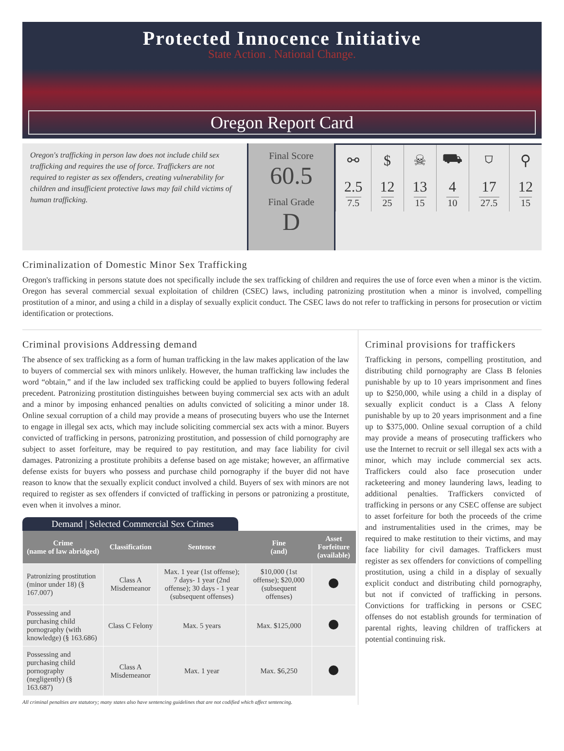Protected Innocence Initiative
State Action . National Change.
Oregon Report Card
Oregon's trafficking in person law does not include child sex trafficking and requires the use of force. Traffickers are not required to register as sex offenders, creating vulnerability for children and insufficient protective laws may fail child victims of human trafficking.
Final Score
60.5
Final Grade
D
| ⚯ | $ | ☠ | ⛟ | ⛉ | ⚲ |
| 2.5 7.5 | 12 25 | 13 15 | 4 10 | 17 27.5 | 12 15 |
Criminalization of Domestic Minor Sex Trafficking
Oregon's trafficking in persons statute does not specifically include the sex trafficking of children and requires the use of force even when a minor is the victim. Oregon has several commercial sexual exploitation of children (CSEC) laws, including patronizing prostitution when a minor is involved, compelling prostitution of a minor, and using a child in a display of sexually explicit conduct. The CSEC laws do not refer to trafficking in persons for prosecution or victim identification or protections.
Criminal provisions Addressing demand
The absence of sex trafficking as a form of human trafficking in the law makes application of the law to buyers of commercial sex with minors unlikely. However, the human trafficking law includes the word “obtain,” and if the law included sex trafficking could be applied to buyers following federal precedent. Patronizing prostitution distinguishes between buying commercial sex acts with an adult and a minor by imposing enhanced penalties on adults convicted of soliciting a minor under 18. Online sexual corruption of a child may provide a means of prosecuting buyers who use the Internet to engage in illegal sex acts, which may include soliciting commercial sex acts with a minor. Buyers convicted of trafficking in persons, patronizing prostitution, and possession of child pornography are subject to asset forfeiture, may be required to pay restitution, and may face liability for civil damages. Patronizing a prostitute prohibits a defense based on age mistake; however, an affirmative defense exists for buyers who possess and purchase child pornography if the buyer did not have reason to know that the sexually explicit conduct involved a child. Buyers of sex with minors are not required to register as sex offenders if convicted of trafficking in persons or patronizing a prostitute, even when it involves a minor.
Demand | Selected Commercial Sex Crimes
| Crime (name of law abridged) | Classification | Sentence | Fine (and) | Asset Forfeiture (available) |
| --- | --- | --- | --- | --- |
| Patronizing prostitution (minor under 18) (§ 167.007) | Class A Misdemeanor | Max. 1 year (1st offense); 7 days- 1 year (2nd offense); 30 days - 1 year (subsequent offenses) | $10,000 (1st offense); $20,000 (subsequent offenses) | |
| Possessing and purchasing child pornography (with knowledge) (§ 163.686) | Class C Felony | Max. 5 years | Max. $125,000 | |
| Possessing and purchasing child pornography (negligently) (§ 163.687) | Class A Misdemeanor | Max. 1 year | Max. $6,250 | |
All criminal penalties are statutory; many states also have sentencing guidelines that are not codified which affect sentencing.
Criminal provisions for traffickers
Trafficking in persons, compelling prostitution, and distributing child pornography are Class B felonies punishable by up to 10 years imprisonment and fines up to $250,000, while using a child in a display of sexually explicit conduct is a Class A felony punishable by up to 20 years imprisonment and a fine up to $375,000. Online sexual corruption of a child may provide a means of prosecuting traffickers who use the Internet to recruit or sell illegal sex acts with a minor, which may include commercial sex acts. Traffickers could also face prosecution under racketeering and money laundering laws, leading to additional penalties. Traffickers convicted of trafficking in persons or any CSEC offense are subject to asset forfeiture for both the proceeds of the crime and instrumentalities used in the crimes, may be required to make restitution to their victims, and may face liability for civil damages. Traffickers must register as sex offenders for convictions of compelling prostitution, using a child in a display of sexually explicit conduct and distributing child pornography, but not if convicted of trafficking in persons. Convictions for trafficking in persons or CSEC offenses do not establish grounds for termination of parental rights, leaving children of traffickers at potential continuing risk.